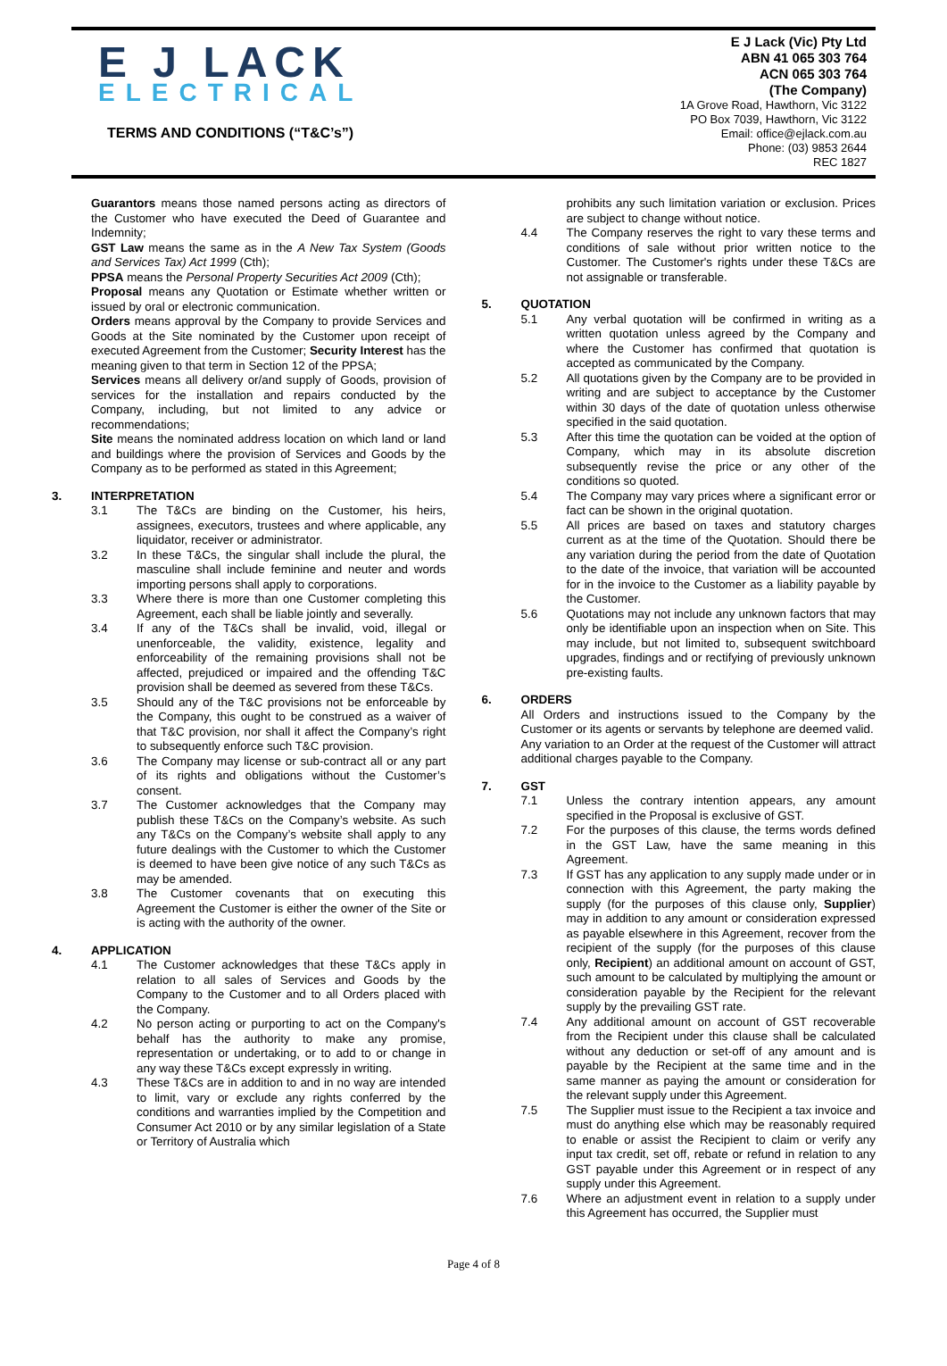E J LACK
ELECTRICAL
TERMS AND CONDITIONS (“T&C’s”)
E J Lack (Vic) Pty Ltd
ABN 41 065 303 764
ACN 065 303 764
(The Company)
1A Grove Road, Hawthorn, Vic 3122
PO Box 7039, Hawthorn, Vic 3122
Email: office@ejlack.com.au
Phone: (03) 9853 2644
REC 1827
Guarantors means those named persons acting as directors of the Customer who have executed the Deed of Guarantee and Indemnity;
GST Law means the same as in the A New Tax System (Goods and Services Tax) Act 1999 (Cth);
PPSA means the Personal Property Securities Act 2009 (Cth);
Proposal means any Quotation or Estimate whether written or issued by oral or electronic communication.
Orders means approval by the Company to provide Services and Goods at the Site nominated by the Customer upon receipt of executed Agreement from the Customer; Security Interest has the meaning given to that term in Section 12 of the PPSA;
Services means all delivery or/and supply of Goods, provision of services for the installation and repairs conducted by the Company, including, but not limited to any advice or recommendations;
Site means the nominated address location on which land or land and buildings where the provision of Services and Goods by the Company as to be performed as stated in this Agreement;
3. INTERPRETATION
3.1 The T&Cs are binding on the Customer, his heirs, assignees, executors, trustees and where applicable, any liquidator, receiver or administrator.
3.2 In these T&Cs, the singular shall include the plural, the masculine shall include feminine and neuter and words importing persons shall apply to corporations.
3.3 Where there is more than one Customer completing this Agreement, each shall be liable jointly and severally.
3.4 If any of the T&Cs shall be invalid, void, illegal or unenforceable, the validity, existence, legality and enforceability of the remaining provisions shall not be affected, prejudiced or impaired and the offending T&C provision shall be deemed as severed from these T&Cs.
3.5 Should any of the T&C provisions not be enforceable by the Company, this ought to be construed as a waiver of that T&C provision, nor shall it affect the Company’s right to subsequently enforce such T&C provision.
3.6 The Company may license or sub-contract all or any part of its rights and obligations without the Customer’s consent.
3.7 The Customer acknowledges that the Company may publish these T&Cs on the Company’s website. As such any T&Cs on the Company’s website shall apply to any future dealings with the Customer to which the Customer is deemed to have been give notice of any such T&Cs as may be amended.
3.8 The Customer covenants that on executing this Agreement the Customer is either the owner of the Site or is acting with the authority of the owner.
4. APPLICATION
4.1 The Customer acknowledges that these T&Cs apply in relation to all sales of Services and Goods by the Company to the Customer and to all Orders placed with the Company.
4.2 No person acting or purporting to act on the Company's behalf has the authority to make any promise, representation or undertaking, or to add to or change in any way these T&Cs except expressly in writing.
4.3 These T&Cs are in addition to and in no way are intended to limit, vary or exclude any rights conferred by the conditions and warranties implied by the Competition and Consumer Act 2010 or by any similar legislation of a State or Territory of Australia which
prohibits any such limitation variation or exclusion. Prices are subject to change without notice.
4.4 The Company reserves the right to vary these terms and conditions of sale without prior written notice to the Customer. The Customer's rights under these T&Cs are not assignable or transferable.
5. QUOTATION
5.1 Any verbal quotation will be confirmed in writing as a written quotation unless agreed by the Company and where the Customer has confirmed that quotation is accepted as communicated by the Company.
5.2 All quotations given by the Company are to be provided in writing and are subject to acceptance by the Customer within 30 days of the date of quotation unless otherwise specified in the said quotation.
5.3 After this time the quotation can be voided at the option of Company, which may in its absolute discretion subsequently revise the price or any other of the conditions so quoted.
5.4 The Company may vary prices where a significant error or fact can be shown in the original quotation.
5.5 All prices are based on taxes and statutory charges current as at the time of the Quotation. Should there be any variation during the period from the date of Quotation to the date of the invoice, that variation will be accounted for in the invoice to the Customer as a liability payable by the Customer.
5.6 Quotations may not include any unknown factors that may only be identifiable upon an inspection when on Site. This may include, but not limited to, subsequent switchboard upgrades, findings and or rectifying of previously unknown pre-existing faults.
6. ORDERS
All Orders and instructions issued to the Company by the Customer or its agents or servants by telephone are deemed valid.
Any variation to an Order at the request of the Customer will attract additional charges payable to the Company.
7. GST
7.1 Unless the contrary intention appears, any amount specified in the Proposal is exclusive of GST.
7.2 For the purposes of this clause, the terms words defined in the GST Law, have the same meaning in this Agreement.
7.3 If GST has any application to any supply made under or in connection with this Agreement, the party making the supply (for the purposes of this clause only, Supplier) may in addition to any amount or consideration expressed as payable elsewhere in this Agreement, recover from the recipient of the supply (for the purposes of this clause only, Recipient) an additional amount on account of GST, such amount to be calculated by multiplying the amount or consideration payable by the Recipient for the relevant supply by the prevailing GST rate.
7.4 Any additional amount on account of GST recoverable from the Recipient under this clause shall be calculated without any deduction or set-off of any amount and is payable by the Recipient at the same time and in the same manner as paying the amount or consideration for the relevant supply under this Agreement.
7.5 The Supplier must issue to the Recipient a tax invoice and must do anything else which may be reasonably required to enable or assist the Recipient to claim or verify any input tax credit, set off, rebate or refund in relation to any GST payable under this Agreement or in respect of any supply under this Agreement.
7.6 Where an adjustment event in relation to a supply under this Agreement has occurred, the Supplier must
Page 4 of 8